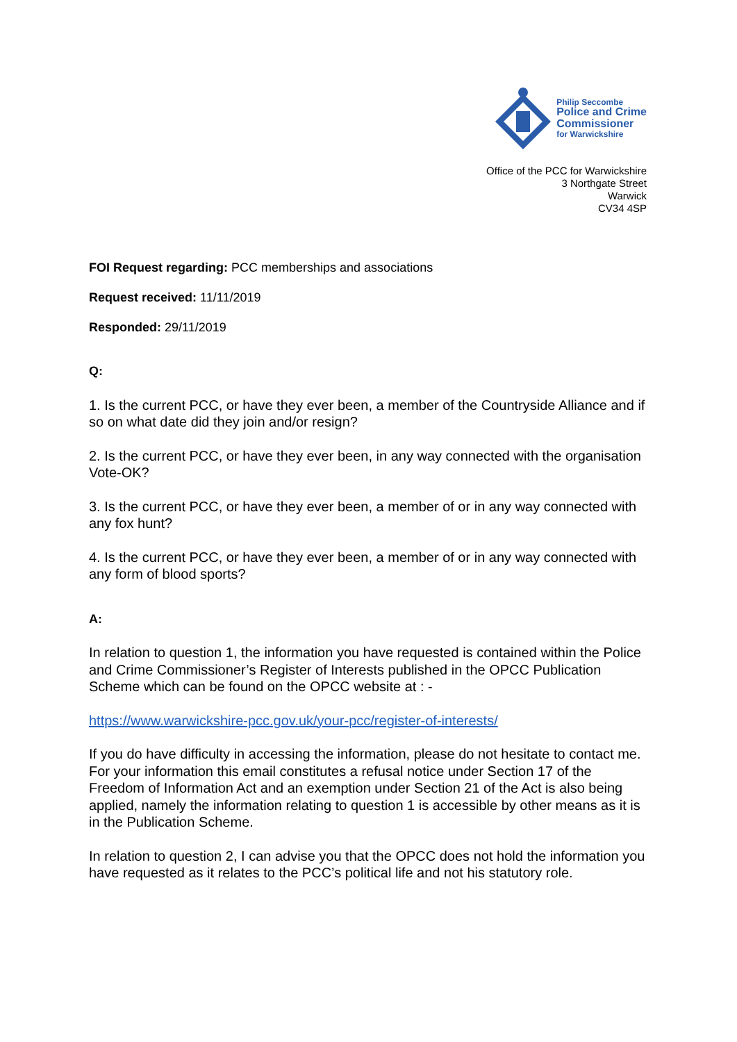Philip Seccombe
Police and Crime
Commissioner
for Warwickshire
Office of the PCC for Warwickshire
3 Northgate Street
Warwick
CV34 4SP
FOI Request regarding: PCC memberships and associations
Request received: 11/11/2019
Responded: 29/11/2019
Q:
1. Is the current PCC, or have they ever been, a member of the Countryside Alliance and if so on what date did they join and/or resign?
2. Is the current PCC, or have they ever been, in any way connected with the organisation Vote-OK?
3. Is the current PCC, or have they ever been, a member of or in any way connected with any fox hunt?
4. Is the current PCC, or have they ever been, a member of or in any way connected with any form of blood sports?
A:
In relation to question 1, the information you have requested is contained within the Police and Crime Commissioner’s Register of Interests published in the OPCC Publication Scheme which can be found on the OPCC website at : -
https://www.warwickshire-pcc.gov.uk/your-pcc/register-of-interests/
If you do have difficulty in accessing the information, please do not hesitate to contact me. For your information this email constitutes a refusal notice under Section 17 of the Freedom of Information Act and an exemption under Section 21 of the Act is also being applied, namely the information relating to question 1 is accessible by other means as it is in the Publication Scheme.
In relation to question 2, I can advise you that the OPCC does not hold the information you have requested as it relates to the PCC’s political life and not his statutory role.